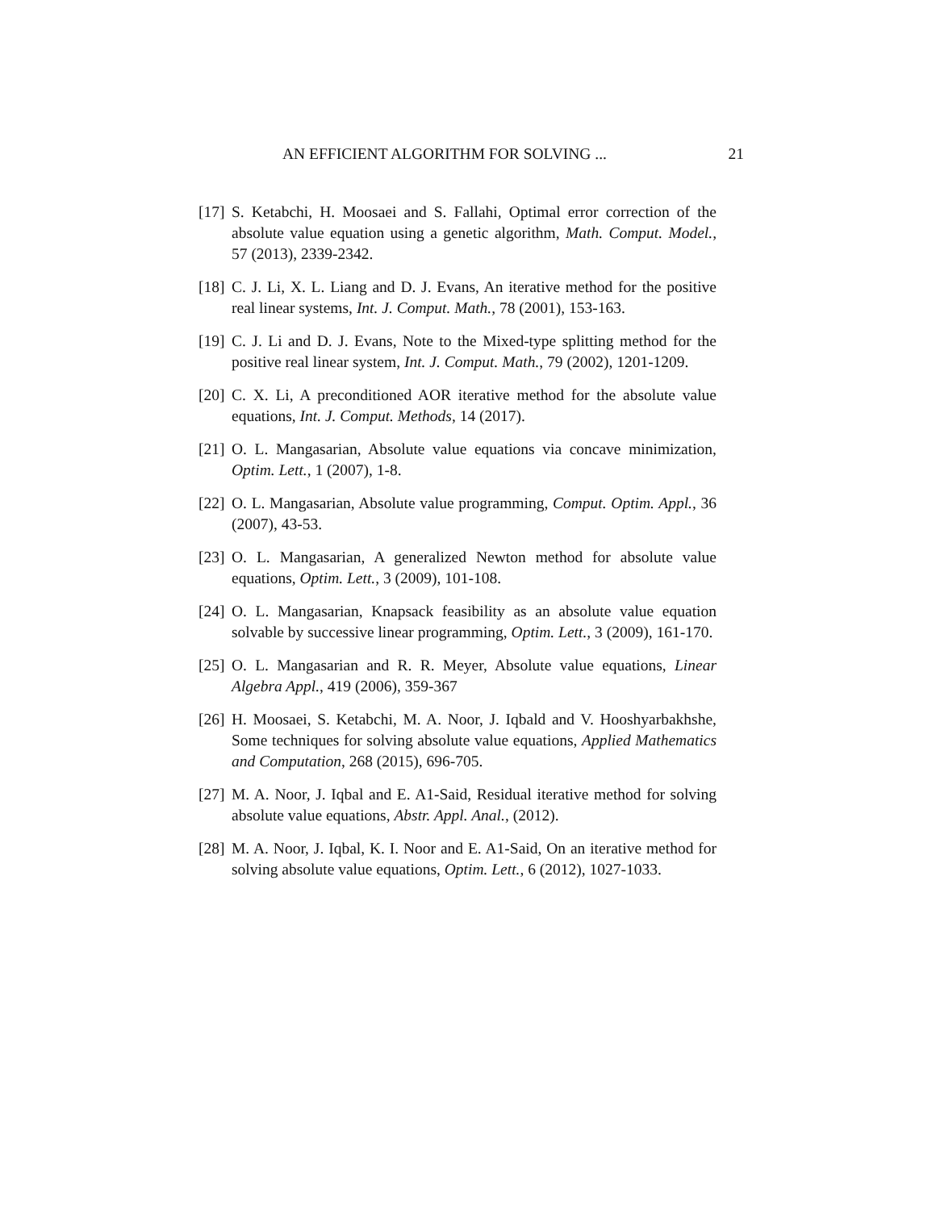AN EFFICIENT ALGORITHM FOR SOLVING ... 21
[17] S. Ketabchi, H. Moosaei and S. Fallahi, Optimal error correction of the absolute value equation using a genetic algorithm, Math. Comput. Model., 57 (2013), 2339-2342.
[18] C. J. Li, X. L. Liang and D. J. Evans, An iterative method for the positive real linear systems, Int. J. Comput. Math., 78 (2001), 153-163.
[19] C. J. Li and D. J. Evans, Note to the Mixed-type splitting method for the positive real linear system, Int. J. Comput. Math., 79 (2002), 1201-1209.
[20] C. X. Li, A preconditioned AOR iterative method for the absolute value equations, Int. J. Comput. Methods, 14 (2017).
[21] O. L. Mangasarian, Absolute value equations via concave minimization, Optim. Lett., 1 (2007), 1-8.
[22] O. L. Mangasarian, Absolute value programming, Comput. Optim. Appl., 36 (2007), 43-53.
[23] O. L. Mangasarian, A generalized Newton method for absolute value equations, Optim. Lett., 3 (2009), 101-108.
[24] O. L. Mangasarian, Knapsack feasibility as an absolute value equation solvable by successive linear programming, Optim. Lett., 3 (2009), 161-170.
[25] O. L. Mangasarian and R. R. Meyer, Absolute value equations, Linear Algebra Appl., 419 (2006), 359-367
[26] H. Moosaei, S. Ketabchi, M. A. Noor, J. Iqbald and V. Hooshyarbakhshe, Some techniques for solving absolute value equations, Applied Mathematics and Computation, 268 (2015), 696-705.
[27] M. A. Noor, J. Iqbal and E. A1-Said, Residual iterative method for solving absolute value equations, Abstr. Appl. Anal., (2012).
[28] M. A. Noor, J. Iqbal, K. I. Noor and E. A1-Said, On an iterative method for solving absolute value equations, Optim. Lett., 6 (2012), 1027-1033.